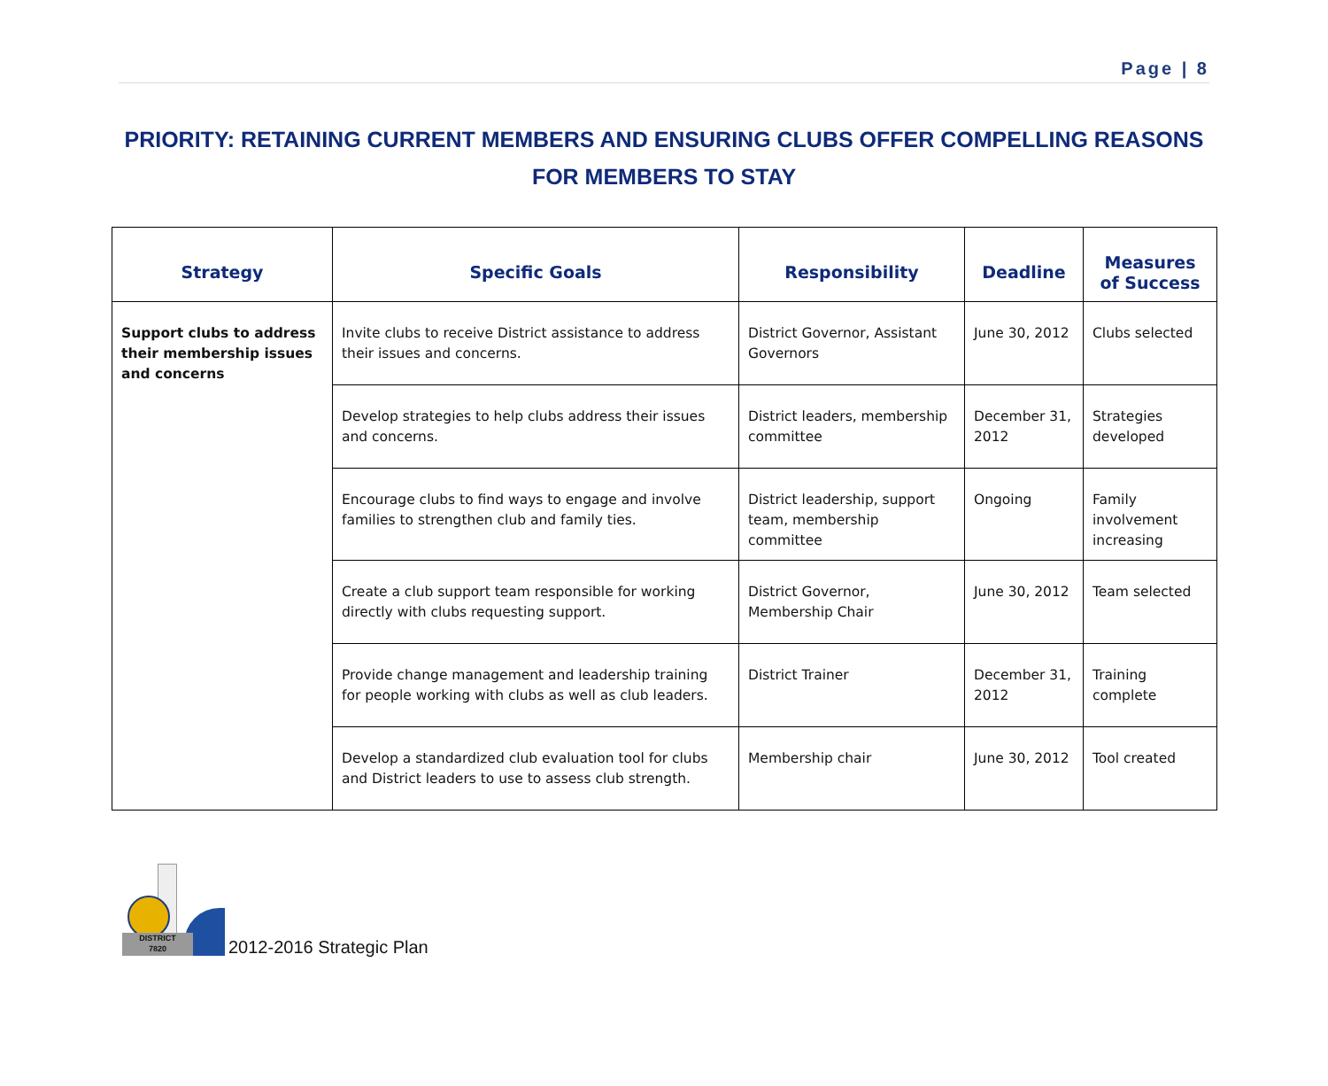Page | 8
PRIORITY: RETAINING CURRENT MEMBERS AND ENSURING CLUBS OFFER COMPELLING REASONS FOR MEMBERS TO STAY
| Strategy | Specific Goals | Responsibility | Deadline | Measures of Success |
| --- | --- | --- | --- | --- |
| Support clubs to address their membership issues and concerns | Invite clubs to receive District assistance to address their issues and concerns. | District Governor, Assistant Governors | June 30, 2012 | Clubs selected |
| | Develop strategies to help clubs address their issues and concerns. | District leaders, membership committee | December 31, 2012 | Strategies developed |
| | Encourage clubs to find ways to engage and involve families to strengthen club and family ties. | District leadership, support team, membership committee | Ongoing | Family involvement increasing |
| | Create a club support team responsible for working directly with clubs requesting support. | District Governor, Membership Chair | June 30, 2012 | Team selected |
| | Provide change management and leadership training for people working with clubs as well as club leaders. | District Trainer | December 31, 2012 | Training complete |
| | Develop a standardized club evaluation tool for clubs and District leaders to use to assess club strength. | Membership chair | June 30, 2012 | Tool created |
DISTRICT
7820
2012-2016 Strategic Plan